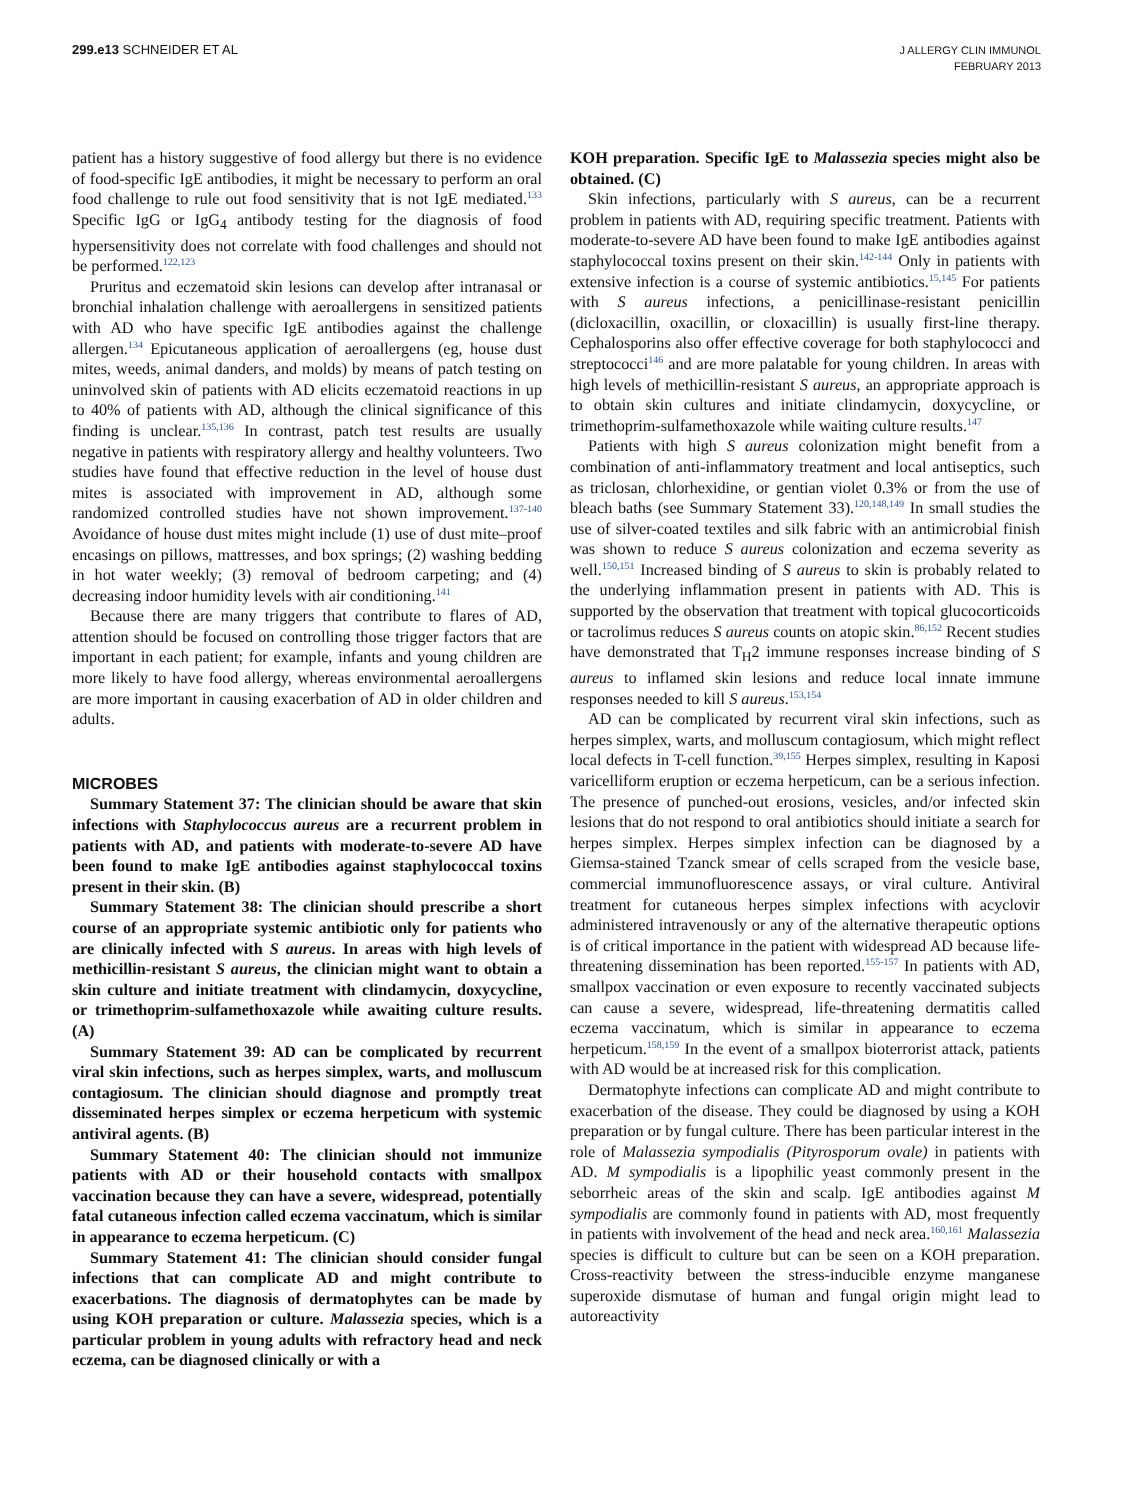299.e13 SCHNEIDER ET AL
J ALLERGY CLIN IMMUNOL
FEBRUARY 2013
patient has a history suggestive of food allergy but there is no evidence of food-specific IgE antibodies, it might be necessary to perform an oral food challenge to rule out food sensitivity that is not IgE mediated.<sup>133</sup> Specific IgG or IgG<sub>4</sub> antibody testing for the diagnosis of food hypersensitivity does not correlate with food challenges and should not be performed.<sup>122,123</sup>
Pruritus and eczematoid skin lesions can develop after intranasal or bronchial inhalation challenge with aeroallergens in sensitized patients with AD who have specific IgE antibodies against the challenge allergen.<sup>134</sup> Epicutaneous application of aeroallergens (eg, house dust mites, weeds, animal danders, and molds) by means of patch testing on uninvolved skin of patients with AD elicits eczematoid reactions in up to 40% of patients with AD, although the clinical significance of this finding is unclear.<sup>135,136</sup> In contrast, patch test results are usually negative in patients with respiratory allergy and healthy volunteers. Two studies have found that effective reduction in the level of house dust mites is associated with improvement in AD, although some randomized controlled studies have not shown improvement.<sup>137-140</sup> Avoidance of house dust mites might include (1) use of dust mite–proof encasings on pillows, mattresses, and box springs; (2) washing bedding in hot water weekly; (3) removal of bedroom carpeting; and (4) decreasing indoor humidity levels with air conditioning.<sup>141</sup>
Because there are many triggers that contribute to flares of AD, attention should be focused on controlling those trigger factors that are important in each patient; for example, infants and young children are more likely to have food allergy, whereas environmental aeroallergens are more important in causing exacerbation of AD in older children and adults.
MICROBES
Summary Statement 37: The clinician should be aware that skin infections with Staphylococcus aureus are a recurrent problem in patients with AD, and patients with moderate-to-severe AD have been found to make IgE antibodies against staphylococcal toxins present in their skin. (B)
Summary Statement 38: The clinician should prescribe a short course of an appropriate systemic antibiotic only for patients who are clinically infected with S aureus. In areas with high levels of methicillin-resistant S aureus, the clinician might want to obtain a skin culture and initiate treatment with clindamycin, doxycycline, or trimethoprim-sulfamethoxazole while awaiting culture results. (A)
Summary Statement 39: AD can be complicated by recurrent viral skin infections, such as herpes simplex, warts, and molluscum contagiosum. The clinician should diagnose and promptly treat disseminated herpes simplex or eczema herpeticum with systemic antiviral agents. (B)
Summary Statement 40: The clinician should not immunize patients with AD or their household contacts with smallpox vaccination because they can have a severe, widespread, potentially fatal cutaneous infection called eczema vaccinatum, which is similar in appearance to eczema herpeticum. (C)
Summary Statement 41: The clinician should consider fungal infections that can complicate AD and might contribute to exacerbations. The diagnosis of dermatophytes can be made by using KOH preparation or culture. Malassezia species, which is a particular problem in young adults with refractory head and neck eczema, can be diagnosed clinically or with a
KOH preparation. Specific IgE to Malassezia species might also be obtained. (C)
Skin infections, particularly with S aureus, can be a recurrent problem in patients with AD, requiring specific treatment. Patients with moderate-to-severe AD have been found to make IgE antibodies against staphylococcal toxins present on their skin.<sup>142-144</sup> Only in patients with extensive infection is a course of systemic antibiotics.<sup>15,145</sup> For patients with S aureus infections, a penicillinase-resistant penicillin (dicloxacillin, oxacillin, or cloxacillin) is usually first-line therapy. Cephalosporins also offer effective coverage for both staphylococci and streptococci<sup>146</sup> and are more palatable for young children. In areas with high levels of methicillin-resistant S aureus, an appropriate approach is to obtain skin cultures and initiate clindamycin, doxycycline, or trimethoprim-sulfamethoxazole while waiting culture results.<sup>147</sup>
Patients with high S aureus colonization might benefit from a combination of anti-inflammatory treatment and local antiseptics, such as triclosan, chlorhexidine, or gentian violet 0.3% or from the use of bleach baths (see Summary Statement 33).<sup>120,148,149</sup> In small studies the use of silver-coated textiles and silk fabric with an antimicrobial finish was shown to reduce S aureus colonization and eczema severity as well.<sup>150,151</sup> Increased binding of S aureus to skin is probably related to the underlying inflammation present in patients with AD. This is supported by the observation that treatment with topical glucocorticoids or tacrolimus reduces S aureus counts on atopic skin.<sup>86,152</sup> Recent studies have demonstrated that T<sub>H</sub>2 immune responses increase binding of S aureus to inflamed skin lesions and reduce local innate immune responses needed to kill S aureus.<sup>153,154</sup>
AD can be complicated by recurrent viral skin infections, such as herpes simplex, warts, and molluscum contagiosum, which might reflect local defects in T-cell function.<sup>39,155</sup> Herpes simplex, resulting in Kaposi varicelliform eruption or eczema herpeticum, can be a serious infection. The presence of punched-out erosions, vesicles, and/or infected skin lesions that do not respond to oral antibiotics should initiate a search for herpes simplex. Herpes simplex infection can be diagnosed by a Giemsa-stained Tzanck smear of cells scraped from the vesicle base, commercial immunofluorescence assays, or viral culture. Antiviral treatment for cutaneous herpes simplex infections with acyclovir administered intravenously or any of the alternative therapeutic options is of critical importance in the patient with widespread AD because life-threatening dissemination has been reported.<sup>155-157</sup> In patients with AD, smallpox vaccination or even exposure to recently vaccinated subjects can cause a severe, widespread, life-threatening dermatitis called eczema vaccinatum, which is similar in appearance to eczema herpeticum.<sup>158,159</sup> In the event of a smallpox bioterrorist attack, patients with AD would be at increased risk for this complication.
Dermatophyte infections can complicate AD and might contribute to exacerbation of the disease. They could be diagnosed by using a KOH preparation or by fungal culture. There has been particular interest in the role of Malassezia sympodialis (Pityrosporum ovale) in patients with AD. M sympodialis is a lipophilic yeast commonly present in the seborrheic areas of the skin and scalp. IgE antibodies against M sympodialis are commonly found in patients with AD, most frequently in patients with involvement of the head and neck area.<sup>160,161</sup> Malassezia species is difficult to culture but can be seen on a KOH preparation. Cross-reactivity between the stress-inducible enzyme manganese superoxide dismutase of human and fungal origin might lead to autoreactivity